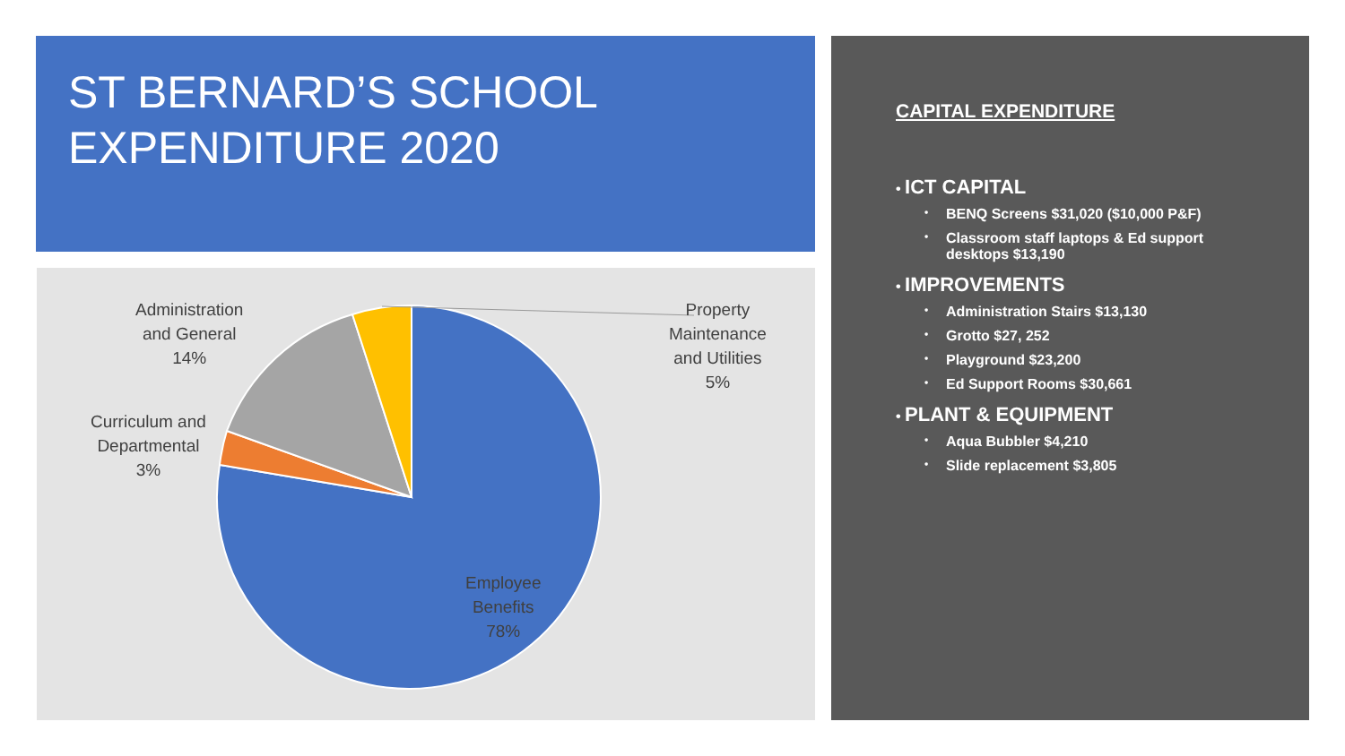ST BERNARD’S SCHOOL
EXPENDITURE 2020
Administration
and General
14%
Curriculum and
Departmental
3%
Property
Maintenance
and Utilities
5%
Employee
Benefits
78%
CAPITAL EXPENDITURE
ICT CAPITAL
• BENQ Screens $31,020 ($10,000 P&F)
• Classroom staff laptops & Ed support desktops $13,190
IMPROVEMENTS
• Administration Stairs $13,130
• Grotto $27, 252
• Playground $23,200
• Ed Support Rooms $30,661
PLANT & EQUIPMENT
• Aqua Bubbler $4,210
• Slide replacement $3,805